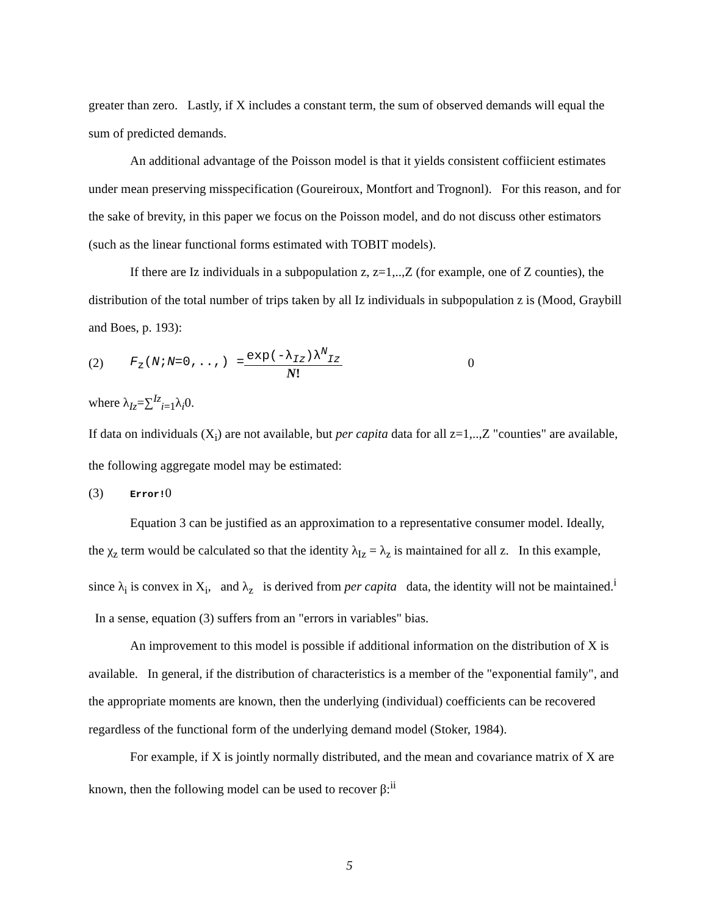greater than zero. Lastly, if X includes a constant term, the sum of observed demands will equal the sum of predicted demands.
An additional advantage of the Poisson model is that it yields consistent coffiicient estimates under mean preserving misspecification (Goureiroux, Montfort and Trognonl). For this reason, and for the sake of brevity, in this paper we focus on the Poisson model, and do not discuss other estimators (such as the linear functional forms estimated with TOBIT models).
If there are Iz individuals in a subpopulation z, z=1,..,Z (for example, one of Z counties), the distribution of the total number of trips taken by all Iz individuals in subpopulation z is (Mood, Graybill and Boes, p. 193):
(2) F<sub>z</sub>(N;N=0,..,) =
exp(-λ<sub>Iz</sub>)λ<sup>N</sup><sub>Iz</sub>
N!
0
where λ<sub>Iz</sub>=∑<sup>Iz</sup><sub>i=1</sub>λ<sub>i</sub>0.
If data on individuals (X<sub>i</sub>) are not available, but per capita data for all z=1,..,Z "counties" are available, the following aggregate model may be estimated:
(3) Error!0
Equation 3 can be justified as an approximation to a representative consumer model. Ideally, the χ<sub>z</sub> term would be calculated so that the identity λ<sub>Iz</sub> = λ<sub>z</sub> is maintained for all z. In this example, since λ<sub>i</sub> is convex in X<sub>i</sub>, and λ<sub>z</sub> is derived from per capita data, the identity will not be maintained.<sup>i</sup> In a sense, equation (3) suffers from an "errors in variables" bias.
An improvement to this model is possible if additional information on the distribution of X is available. In general, if the distribution of characteristics is a member of the "exponential family", and the appropriate moments are known, then the underlying (individual) coefficients can be recovered regardless of the functional form of the underlying demand model (Stoker, 1984).
For example, if X is jointly normally distributed, and the mean and covariance matrix of X are known, then the following model can be used to recover β:<sup>ii</sup>
5